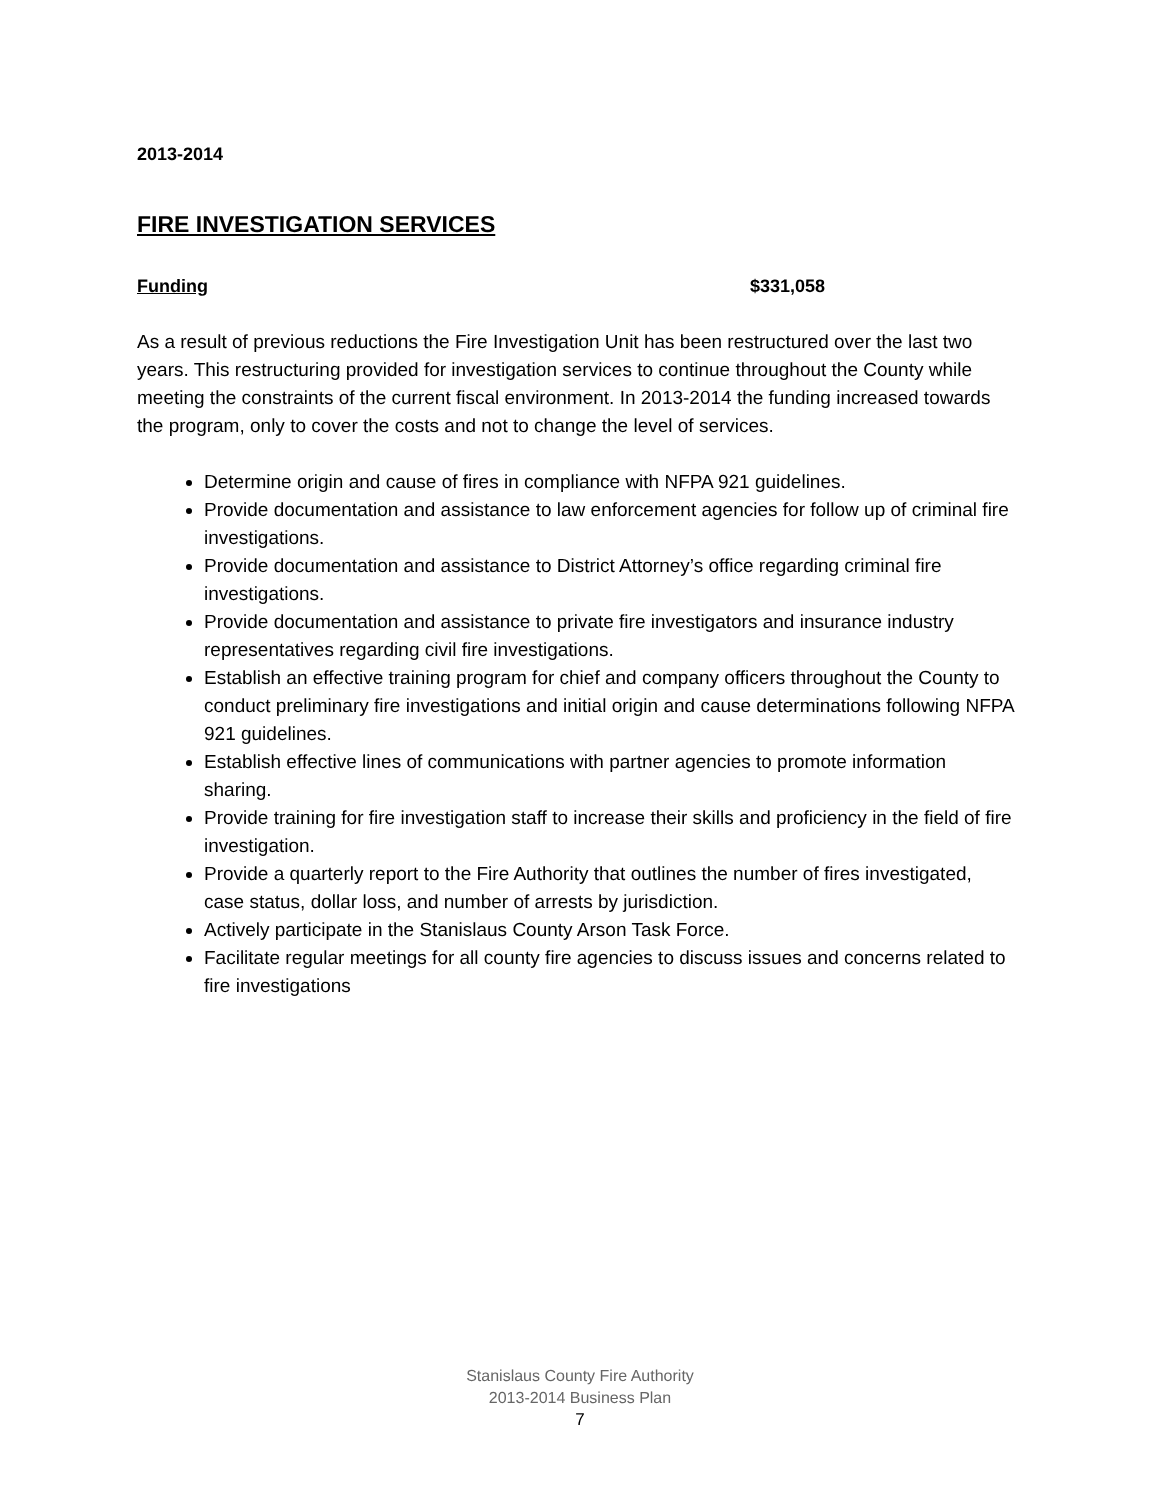2013-2014
FIRE INVESTIGATION SERVICES
Funding $331,058
As a result of previous reductions the Fire Investigation Unit has been restructured over the last two years. This restructuring provided for investigation services to continue throughout the County while meeting the constraints of the current fiscal environment. In 2013-2014 the funding increased towards the program, only to cover the costs and not to change the level of services.
Determine origin and cause of fires in compliance with NFPA 921 guidelines.
Provide documentation and assistance to law enforcement agencies for follow up of criminal fire investigations.
Provide documentation and assistance to District Attorney’s office regarding criminal fire investigations.
Provide documentation and assistance to private fire investigators and insurance industry representatives regarding civil fire investigations.
Establish an effective training program for chief and company officers throughout the County to conduct preliminary fire investigations and initial origin and cause determinations following NFPA 921 guidelines.
Establish effective lines of communications with partner agencies to promote information sharing.
Provide training for fire investigation staff to increase their skills and proficiency in the field of fire investigation.
Provide a quarterly report to the Fire Authority that outlines the number of fires investigated, case status, dollar loss, and number of arrests by jurisdiction.
Actively participate in the Stanislaus County Arson Task Force.
Facilitate regular meetings for all county fire agencies to discuss issues and concerns related to fire investigations
Stanislaus County Fire Authority
2013-2014 Business Plan
7